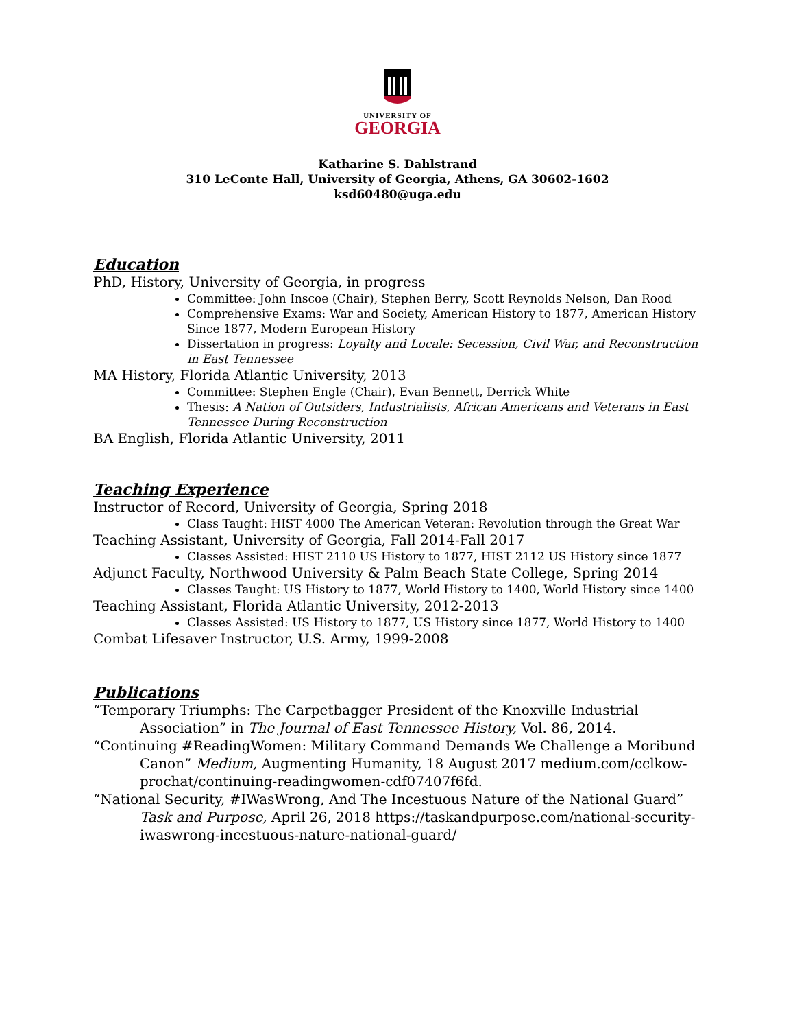UNIVERSITY OF
GEORGIA
Katharine S. Dahlstrand
310 LeConte Hall, University of Georgia, Athens, GA 30602-1602
ksd60480@uga.edu
Education
PhD, History, University of Georgia, in progress
Committee: John Inscoe (Chair), Stephen Berry, Scott Reynolds Nelson, Dan Rood
Comprehensive Exams: War and Society, American History to 1877, American History Since 1877, Modern European History
Dissertation in progress: Loyalty and Locale: Secession, Civil War, and Reconstruction in East Tennessee
MA History, Florida Atlantic University, 2013
Committee: Stephen Engle (Chair), Evan Bennett, Derrick White
Thesis: A Nation of Outsiders, Industrialists, African Americans and Veterans in East Tennessee During Reconstruction
BA English, Florida Atlantic University, 2011
Teaching Experience
Instructor of Record, University of Georgia, Spring 2018
Class Taught: HIST 4000 The American Veteran: Revolution through the Great War
Teaching Assistant, University of Georgia, Fall 2014-Fall 2017
Classes Assisted: HIST 2110 US History to 1877, HIST 2112 US History since 1877
Adjunct Faculty, Northwood University & Palm Beach State College, Spring 2014
Classes Taught: US History to 1877, World History to 1400, World History since 1400
Teaching Assistant, Florida Atlantic University, 2012-2013
Classes Assisted: US History to 1877, US History since 1877, World History to 1400
Combat Lifesaver Instructor, U.S. Army, 1999-2008
Publications
“Temporary Triumphs: The Carpetbagger President of the Knoxville Industrial Association” in The Journal of East Tennessee History, Vol. 86, 2014.
“Continuing #ReadingWomen: Military Command Demands We Challenge a Moribund Canon” Medium, Augmenting Humanity, 18 August 2017 medium.com/cclkow-prochat/continuing-readingwomen-cdf07407f6fd.
“National Security, #IWasWrong, And The Incestuous Nature of the National Guard” Task and Purpose, April 26, 2018 https://taskandpurpose.com/national-security-iwaswrong-incestuous-nature-national-guard/